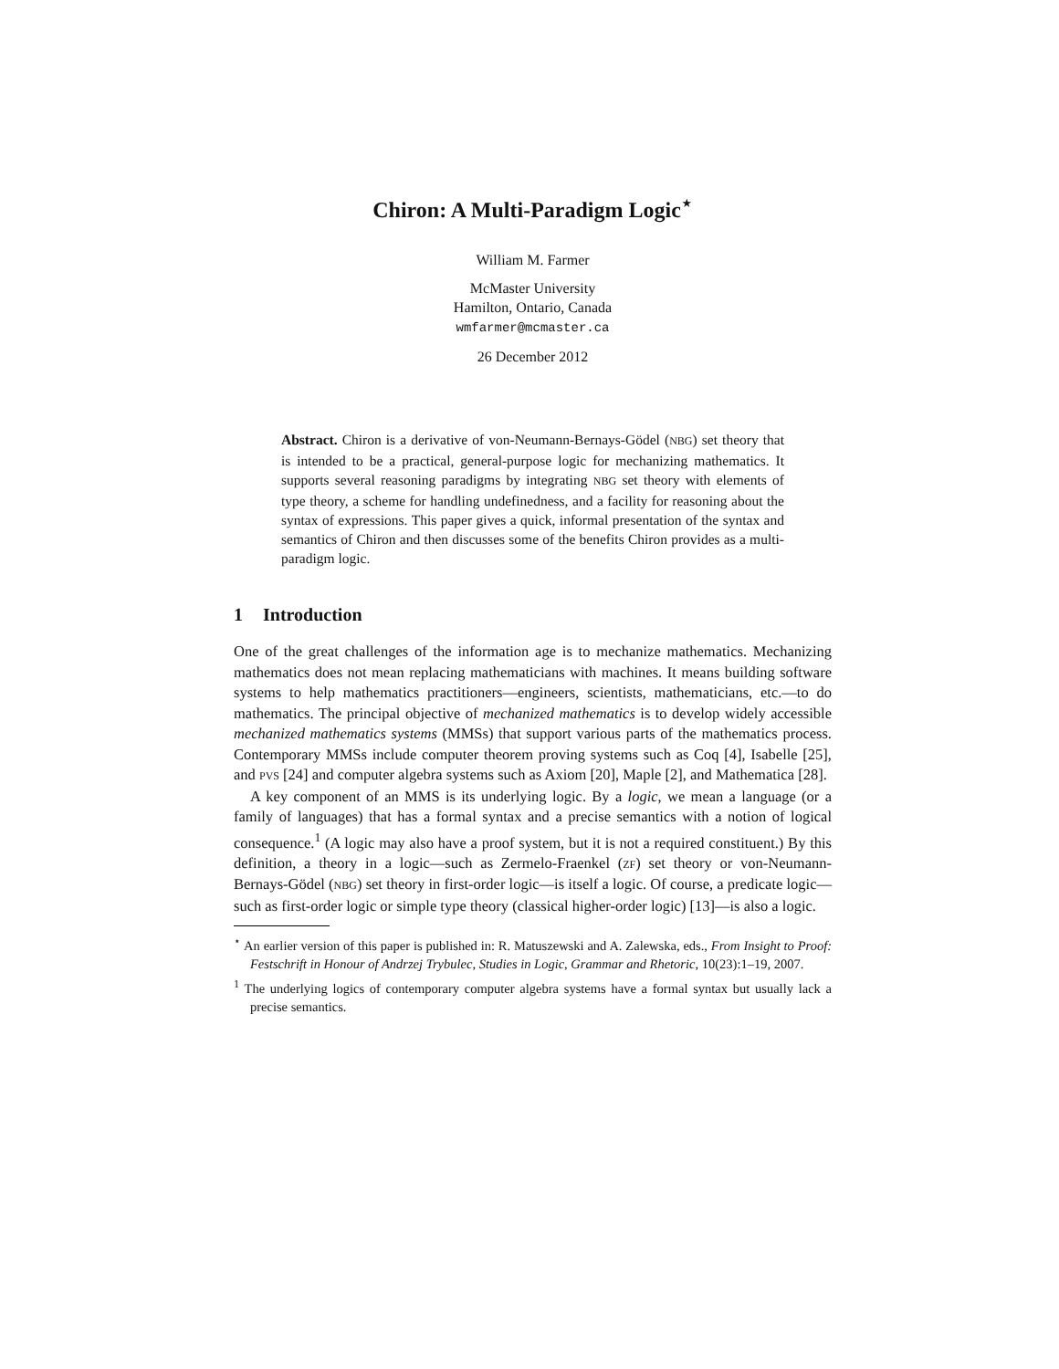Chiron: A Multi-Paradigm Logic<sup>⋆</sup>
William M. Farmer
McMaster University
Hamilton, Ontario, Canada
wmfarmer@mcmaster.ca
26 December 2012
Abstract. Chiron is a derivative of von-Neumann-Bernays-Gödel (NBG) set theory that is intended to be a practical, general-purpose logic for mechanizing mathematics. It supports several reasoning paradigms by integrating NBG set theory with elements of type theory, a scheme for handling undefinedness, and a facility for reasoning about the syntax of expressions. This paper gives a quick, informal presentation of the syntax and semantics of Chiron and then discusses some of the benefits Chiron provides as a multi-paradigm logic.
1 Introduction
One of the great challenges of the information age is to mechanize mathematics. Mechanizing mathematics does not mean replacing mathematicians with machines. It means building software systems to help mathematics practitioners—engineers, scientists, mathematicians, etc.—to do mathematics. The principal objective of mechanized mathematics is to develop widely accessible mechanized mathematics systems (MMSs) that support various parts of the mathematics process. Contemporary MMSs include computer theorem proving systems such as Coq [4], Isabelle [25], and PVS [24] and computer algebra systems such as Axiom [20], Maple [2], and Mathematica [28].
A key component of an MMS is its underlying logic. By a logic, we mean a language (or a family of languages) that has a formal syntax and a precise semantics with a notion of logical consequence.<sup>1</sup> (A logic may also have a proof system, but it is not a required constituent.) By this definition, a theory in a logic—such as Zermelo-Fraenkel (ZF) set theory or von-Neumann-Bernays-Gödel (NBG) set theory in first-order logic—is itself a logic. Of course, a predicate logic—such as first-order logic or simple type theory (classical higher-order logic) [13]—is also a logic.
<sup>⋆</sup> An earlier version of this paper is published in: R. Matuszewski and A. Zalewska, eds., From Insight to Proof: Festschrift in Honour of Andrzej Trybulec, Studies in Logic, Grammar and Rhetoric, 10(23):1–19, 2007.
<sup>1</sup> The underlying logics of contemporary computer algebra systems have a formal syntax but usually lack a precise semantics.